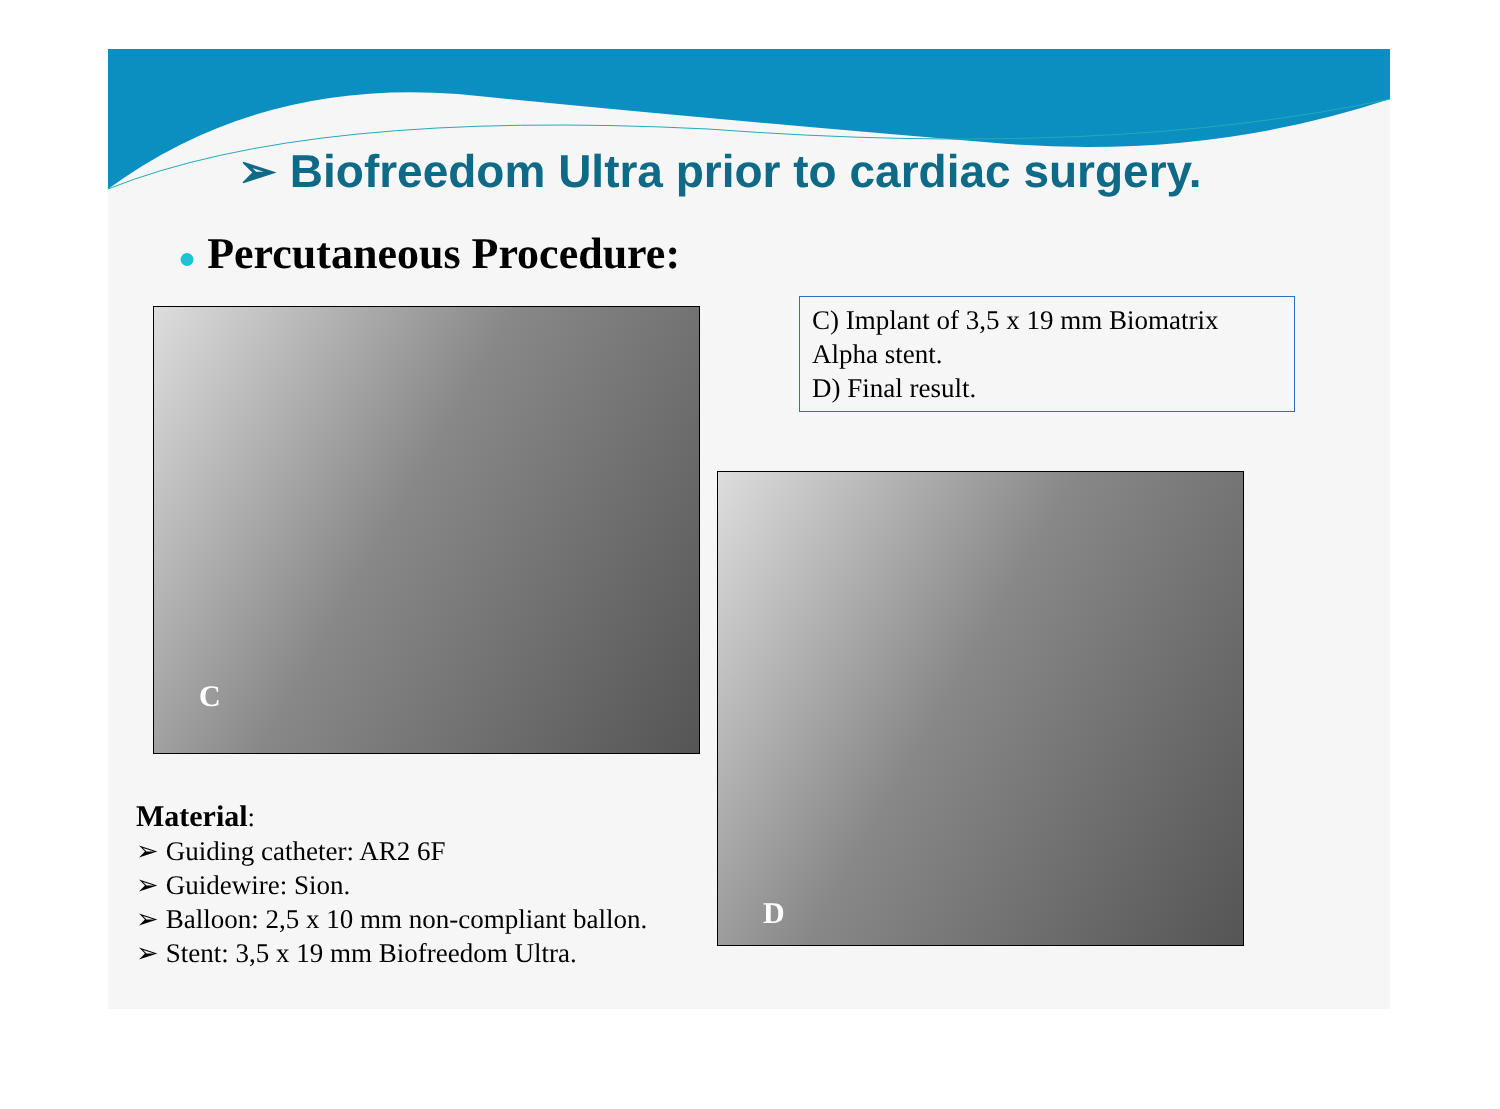➢ Biofreedom Ultra prior to cardiac surgery.
● Percutaneous Procedure:
C
C) Implant of 3,5 x 19 mm Biomatrix Alpha stent.
D) Final result.
D
Material:
➢ Guiding catheter: AR2 6F
➢ Guidewire: Sion.
➢ Balloon: 2,5 x 10 mm non-compliant ballon.
➢ Stent: 3,5 x 19 mm Biofreedom Ultra.